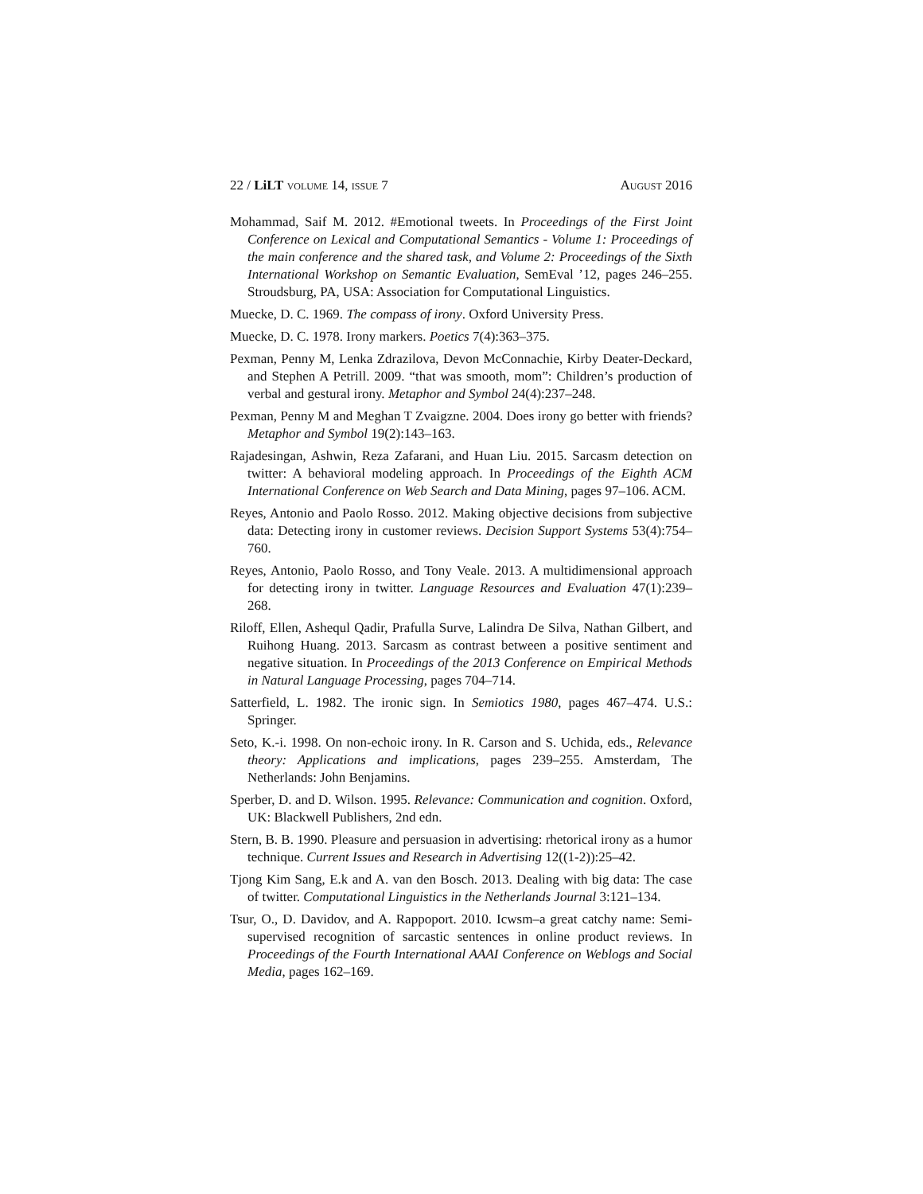22 / LiLT volume 14, issue 7 August 2016
Mohammad, Saif M. 2012. #Emotional tweets. In Proceedings of the First Joint Conference on Lexical and Computational Semantics - Volume 1: Proceedings of the main conference and the shared task, and Volume 2: Proceedings of the Sixth International Workshop on Semantic Evaluation, SemEval ’12, pages 246–255. Stroudsburg, PA, USA: Association for Computational Linguistics.
Muecke, D. C. 1969. The compass of irony. Oxford University Press.
Muecke, D. C. 1978. Irony markers. Poetics 7(4):363–375.
Pexman, Penny M, Lenka Zdrazilova, Devon McConnachie, Kirby Deater-Deckard, and Stephen A Petrill. 2009. “that was smooth, mom”: Children’s production of verbal and gestural irony. Metaphor and Symbol 24(4):237–248.
Pexman, Penny M and Meghan T Zvaigzne. 2004. Does irony go better with friends? Metaphor and Symbol 19(2):143–163.
Rajadesingan, Ashwin, Reza Zafarani, and Huan Liu. 2015. Sarcasm detection on twitter: A behavioral modeling approach. In Proceedings of the Eighth ACM International Conference on Web Search and Data Mining, pages 97–106. ACM.
Reyes, Antonio and Paolo Rosso. 2012. Making objective decisions from subjective data: Detecting irony in customer reviews. Decision Support Systems 53(4):754–760.
Reyes, Antonio, Paolo Rosso, and Tony Veale. 2013. A multidimensional approach for detecting irony in twitter. Language Resources and Evaluation 47(1):239–268.
Riloff, Ellen, Ashequl Qadir, Prafulla Surve, Lalindra De Silva, Nathan Gilbert, and Ruihong Huang. 2013. Sarcasm as contrast between a positive sentiment and negative situation. In Proceedings of the 2013 Conference on Empirical Methods in Natural Language Processing, pages 704–714.
Satterfield, L. 1982. The ironic sign. In Semiotics 1980, pages 467–474. U.S.: Springer.
Seto, K.-i. 1998. On non-echoic irony. In R. Carson and S. Uchida, eds., Relevance theory: Applications and implications, pages 239–255. Amsterdam, The Netherlands: John Benjamins.
Sperber, D. and D. Wilson. 1995. Relevance: Communication and cognition. Oxford, UK: Blackwell Publishers, 2nd edn.
Stern, B. B. 1990. Pleasure and persuasion in advertising: rhetorical irony as a humor technique. Current Issues and Research in Advertising 12((1-2)):25–42.
Tjong Kim Sang, E.k and A. van den Bosch. 2013. Dealing with big data: The case of twitter. Computational Linguistics in the Netherlands Journal 3:121–134.
Tsur, O., D. Davidov, and A. Rappoport. 2010. Icwsm–a great catchy name: Semi-supervised recognition of sarcastic sentences in online product reviews. In Proceedings of the Fourth International AAAI Conference on Weblogs and Social Media, pages 162–169.